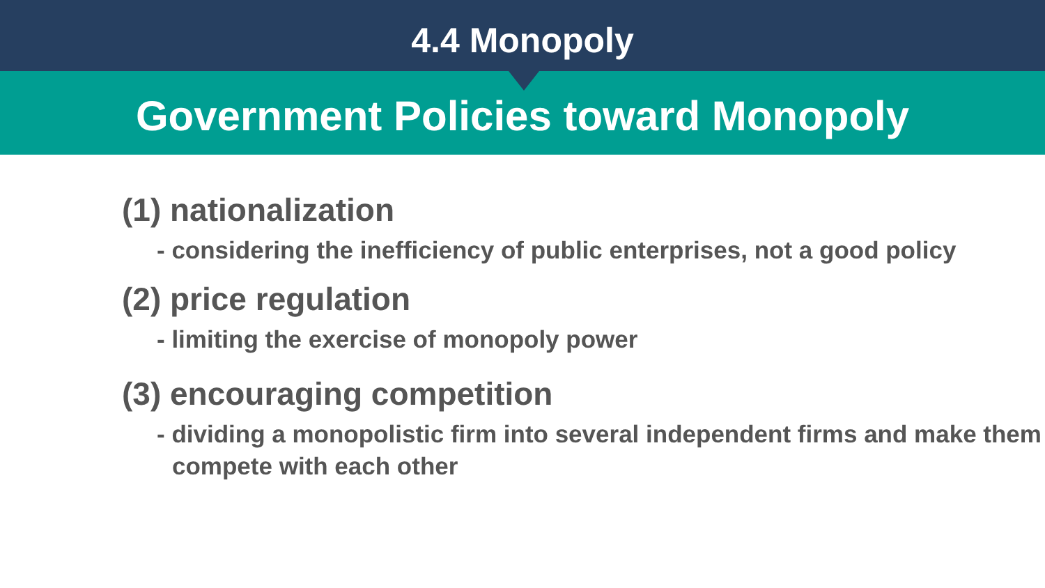4.4 Monopoly
Government Policies toward Monopoly
(1) nationalization
- considering the inefficiency of public enterprises, not a good policy
(2) price regulation
- limiting the exercise of monopoly power
(3) encouraging competition
- dividing a monopolistic firm into several independent firms and make them compete with each other